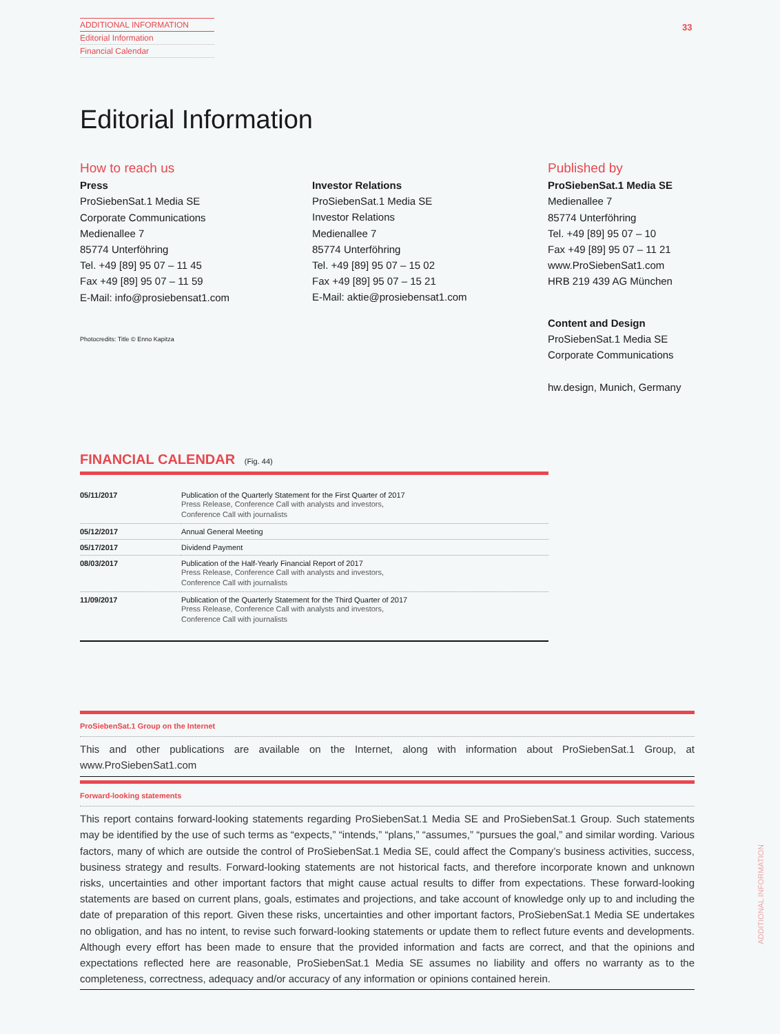ADDITIONAL INFORMATION
Editorial Information
Financial Calendar
33
Editorial Information
How to reach us
Press
ProSiebenSat.1 Media SE
Corporate Communications
Medienallee 7
85774 Unterföhring
Tel. +49 [89] 95 07 – 11 45
Fax +49 [89] 95 07 – 11 59
E-Mail: info@prosiebensat1.com
Photocredits: Title © Enno Kapitza
Investor Relations
ProSiebenSat.1 Media SE
Investor Relations
Medienallee 7
85774 Unterföhring
Tel. +49 [89] 95 07 – 15 02
Fax +49 [89] 95 07 – 15 21
E-Mail: aktie@prosiebensat1.com
Published by
ProSiebenSat.1 Media SE
Medienallee 7
85774 Unterföhring
Tel. +49 [89] 95 07 – 10
Fax +49 [89] 95 07 – 11 21
www.ProSiebenSat1.com
HRB 219 439 AG München
Content and Design
ProSiebenSat.1 Media SE
Corporate Communications
hw.design, Munich, Germany
FINANCIAL CALENDAR (Fig. 44)
| 05/11/2017 | Publication of the Quarterly Statement for the First Quarter of 2017 Press Release, Conference Call with analysts and investors, Conference Call with journalists |
| 05/12/2017 | Annual General Meeting |
| 05/17/2017 | Dividend Payment |
| 08/03/2017 | Publication of the Half-Yearly Financial Report of 2017 Press Release, Conference Call with analysts and investors, Conference Call with journalists |
| 11/09/2017 | Publication of the Quarterly Statement for the Third Quarter of 2017 Press Release, Conference Call with analysts and investors, Conference Call with journalists |
ProSiebenSat.1 Group on the Internet
This and other publications are available on the Internet, along with information about ProSiebenSat.1 Group, at www.ProSiebenSat1.com
Forward-looking statements
This report contains forward-looking statements regarding ProSiebenSat.1 Media SE and ProSiebenSat.1 Group. Such statements may be identified by the use of such terms as “expects,” “intends,” “plans,” “assumes,” “pursues the goal,” and similar wording. Various factors, many of which are outside the control of ProSiebenSat.1 Media SE, could affect the Company’s business activities, success, business strategy and results. Forward-looking statements are not historical facts, and therefore incorporate known and unknown risks, uncertainties and other important factors that might cause actual results to differ from expectations. These forward-looking statements are based on current plans, goals, estimates and projections, and take account of knowledge only up to and including the date of preparation of this report. Given these risks, uncertainties and other important factors, ProSiebenSat.1 Media SE undertakes no obligation, and has no intent, to revise such forward-looking statements or update them to reflect future events and developments. Although every effort has been made to ensure that the provided information and facts are correct, and that the opinions and expectations reflected here are reasonable, ProSiebenSat.1 Media SE assumes no liability and offers no warranty as to the completeness, correctness, adequacy and/or accuracy of any information or opinions contained herein.
ADDITIONAL INFORMATION